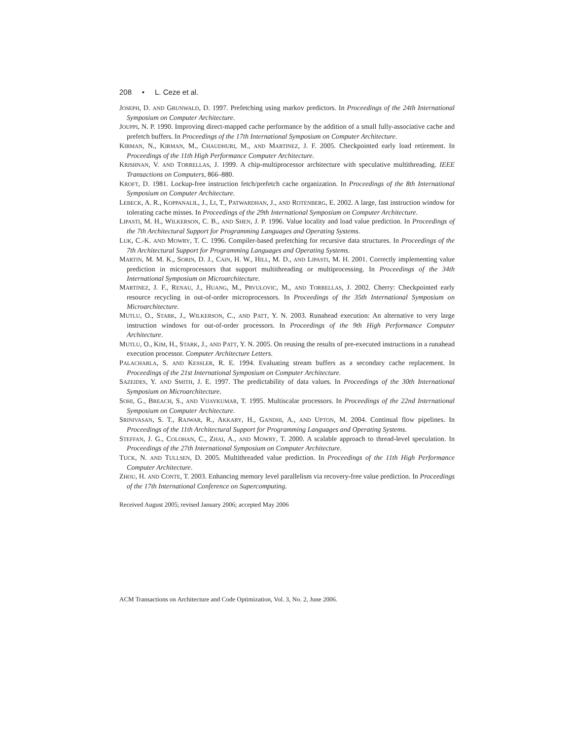208 • L. Ceze et al.
JOSEPH, D. AND GRUNWALD, D. 1997. Prefetching using markov predictors. In Proceedings of the 24th International Symposium on Computer Architecture.
JOUPPI, N. P. 1990. Improving direct-mapped cache performance by the addition of a small fully-associative cache and prefetch buffers. In Proceedings of the 17th International Symposium on Computer Architecture.
KIRMAN, N., KIRMAN, M., CHAUDHURI, M., AND MARTINEZ, J. F. 2005. Checkpointed early load retirement. In Proceedings of the 11th High Performance Computer Architecture.
KRISHNAN, V. AND TORRELLAS, J. 1999. A chip-multiprocessor architecture with speculative multithreading. IEEE Transactions on Computers, 866–880.
KROFT, D. 1981. Lockup-free instruction fetch/prefetch cache organization. In Proceedings of the 8th International Symposium on Computer Architecture.
LEBECK, A. R., KOPPANALIL, J., LI, T., PATWARDHAN, J., AND ROTENBERG, E. 2002. A large, fast instruction window for tolerating cache misses. In Proceedings of the 29th International Symposium on Computer Architecture.
LIPASTI, M. H., WILKERSON, C. B., AND SHEN, J. P. 1996. Value locality and load value prediction. In Proceedings of the 7th Architectural Support for Programming Languages and Operating Systems.
LUK, C.-K. AND MOWRY, T. C. 1996. Compiler-based prefetching for recursive data structures. In Proceedings of the 7th Architectural Support for Programming Languages and Operating Systems.
MARTIN, M. M. K., SORIN, D. J., CAIN, H. W., HILL, M. D., AND LIPASTI, M. H. 2001. Correctly implementing value prediction in microprocessors that support multithreading or multiprocessing. In Proceedings of the 34th International Symposium on Microarchitecture.
MARTINEZ, J. F., RENAU, J., HUANG, M., PRVULOVIC, M., AND TORRELLAS, J. 2002. Cherry: Checkpointed early resource recycling in out-of-order microprocessors. In Proceedings of the 35th International Symposium on Microarchitecture.
MUTLU, O., STARK, J., WILKERSON, C., AND PATT, Y. N. 2003. Runahead execution: An alternative to very large instruction windows for out-of-order processors. In Proceedings of the 9th High Performance Computer Architecture.
MUTLU, O., KIM, H., STARK, J., AND PATT, Y. N. 2005. On reusing the results of pre-executed instructions in a runahead execution processor. Computer Architecture Letters.
PALACHARLA, S. AND KESSLER, R. E. 1994. Evaluating stream buffers as a secondary cache replacement. In Proceedings of the 21st International Symposium on Computer Architecture.
SAZEIDES, Y. AND SMITH, J. E. 1997. The predictability of data values. In Proceedings of the 30th International Symposium on Microarchitecture.
SOHI, G., BREACH, S., AND VIJAYKUMAR, T. 1995. Multiscalar processors. In Proceedings of the 22nd International Symposium on Computer Architecture.
SRINIVASAN, S. T., RAJWAR, R., AKKARY, H., GANDHI, A., AND UPTON, M. 2004. Continual flow pipelines. In Proceedings of the 11th Architectural Support for Programming Languages and Operating Systems.
STEFFAN, J. G., COLOHAN, C., ZHAI, A., AND MOWRY, T. 2000. A scalable approach to thread-level speculation. In Proceedings of the 27th International Symposium on Computer Architecture.
TUCK, N. AND TULLSEN, D. 2005. Multithreaded value prediction. In Proceedings of the 11th High Performance Computer Architecture.
ZHOU, H. AND CONTE, T. 2003. Enhancing memory level parallelism via recovery-free value prediction. In Proceedings of the 17th International Conference on Supercomputing.
Received August 2005; revised January 2006; accepted May 2006
ACM Transactions on Architecture and Code Optimization, Vol. 3, No. 2, June 2006.